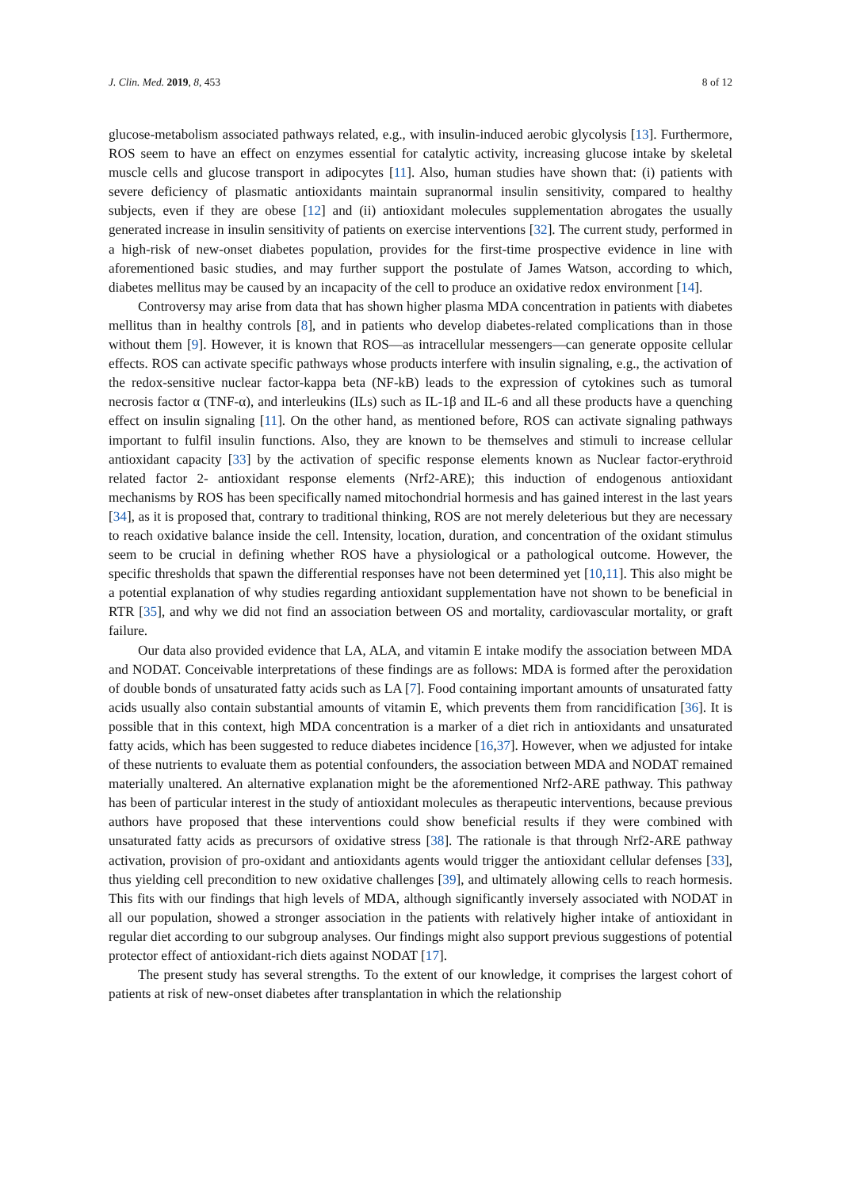J. Clin. Med. 2019, 8, 453 8 of 12
glucose-metabolism associated pathways related, e.g., with insulin-induced aerobic glycolysis [13]. Furthermore, ROS seem to have an effect on enzymes essential for catalytic activity, increasing glucose intake by skeletal muscle cells and glucose transport in adipocytes [11]. Also, human studies have shown that: (i) patients with severe deficiency of plasmatic antioxidants maintain supranormal insulin sensitivity, compared to healthy subjects, even if they are obese [12] and (ii) antioxidant molecules supplementation abrogates the usually generated increase in insulin sensitivity of patients on exercise interventions [32]. The current study, performed in a high-risk of new-onset diabetes population, provides for the first-time prospective evidence in line with aforementioned basic studies, and may further support the postulate of James Watson, according to which, diabetes mellitus may be caused by an incapacity of the cell to produce an oxidative redox environment [14].
Controversy may arise from data that has shown higher plasma MDA concentration in patients with diabetes mellitus than in healthy controls [8], and in patients who develop diabetes-related complications than in those without them [9]. However, it is known that ROS—as intracellular messengers—can generate opposite cellular effects. ROS can activate specific pathways whose products interfere with insulin signaling, e.g., the activation of the redox-sensitive nuclear factor-kappa beta (NF-kB) leads to the expression of cytokines such as tumoral necrosis factor α (TNF-α), and interleukins (ILs) such as IL-1β and IL-6 and all these products have a quenching effect on insulin signaling [11]. On the other hand, as mentioned before, ROS can activate signaling pathways important to fulfil insulin functions. Also, they are known to be themselves and stimuli to increase cellular antioxidant capacity [33] by the activation of specific response elements known as Nuclear factor-erythroid related factor 2- antioxidant response elements (Nrf2-ARE); this induction of endogenous antioxidant mechanisms by ROS has been specifically named mitochondrial hormesis and has gained interest in the last years [34], as it is proposed that, contrary to traditional thinking, ROS are not merely deleterious but they are necessary to reach oxidative balance inside the cell. Intensity, location, duration, and concentration of the oxidant stimulus seem to be crucial in defining whether ROS have a physiological or a pathological outcome. However, the specific thresholds that spawn the differential responses have not been determined yet [10,11]. This also might be a potential explanation of why studies regarding antioxidant supplementation have not shown to be beneficial in RTR [35], and why we did not find an association between OS and mortality, cardiovascular mortality, or graft failure.
Our data also provided evidence that LA, ALA, and vitamin E intake modify the association between MDA and NODAT. Conceivable interpretations of these findings are as follows: MDA is formed after the peroxidation of double bonds of unsaturated fatty acids such as LA [7]. Food containing important amounts of unsaturated fatty acids usually also contain substantial amounts of vitamin E, which prevents them from rancidification [36]. It is possible that in this context, high MDA concentration is a marker of a diet rich in antioxidants and unsaturated fatty acids, which has been suggested to reduce diabetes incidence [16,37]. However, when we adjusted for intake of these nutrients to evaluate them as potential confounders, the association between MDA and NODAT remained materially unaltered. An alternative explanation might be the aforementioned Nrf2-ARE pathway. This pathway has been of particular interest in the study of antioxidant molecules as therapeutic interventions, because previous authors have proposed that these interventions could show beneficial results if they were combined with unsaturated fatty acids as precursors of oxidative stress [38]. The rationale is that through Nrf2-ARE pathway activation, provision of pro-oxidant and antioxidants agents would trigger the antioxidant cellular defenses [33], thus yielding cell precondition to new oxidative challenges [39], and ultimately allowing cells to reach hormesis. This fits with our findings that high levels of MDA, although significantly inversely associated with NODAT in all our population, showed a stronger association in the patients with relatively higher intake of antioxidant in regular diet according to our subgroup analyses. Our findings might also support previous suggestions of potential protector effect of antioxidant-rich diets against NODAT [17].
The present study has several strengths. To the extent of our knowledge, it comprises the largest cohort of patients at risk of new-onset diabetes after transplantation in which the relationship